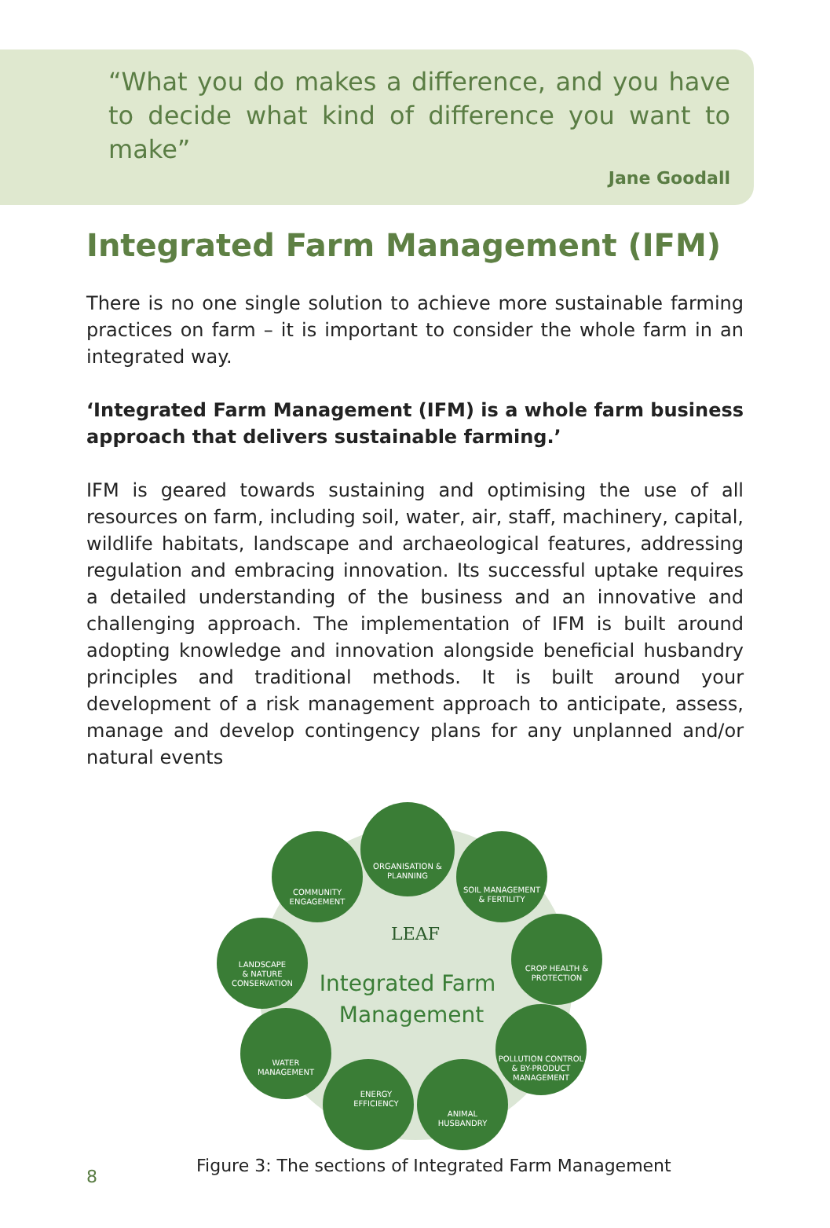“What you do makes a difference, and you have to decide what kind of difference you want to make”
Jane Goodall
Integrated Farm Management (IFM)
There is no one single solution to achieve more sustainable farming practices on farm – it is important to consider the whole farm in an integrated way.
‘Integrated Farm Management (IFM) is a whole farm business approach that delivers sustainable farming.’
IFM is geared towards sustaining and optimising the use of all resources on farm, including soil, water, air, staff, machinery, capital, wildlife habitats, landscape and archaeological features, addressing regulation and embracing innovation. Its successful uptake requires a detailed understanding of the business and an innovative and challenging approach. The implementation of IFM is built around adopting knowledge and innovation alongside beneficial husbandry principles and traditional methods. It is built around your development of a risk management approach to anticipate, assess, manage and develop contingency plans for any unplanned and/or natural events
ORGANISATION &
PLANNING
SOIL MANAGEMENT
& FERTILITY
CROP HEALTH &
PROTECTION
POLLUTION CONTROL
& BY-PRODUCT
MANAGEMENT
ANIMAL
HUSBANDRY
ENERGY
EFFICIENCY
WATER
MANAGEMENT
LANDSCAPE
& NATURE
CONSERVATION
COMMUNITY
ENGAGEMENT
LEAF
Integrated Farm
Management
8
Figure 3: The sections of Integrated Farm Management